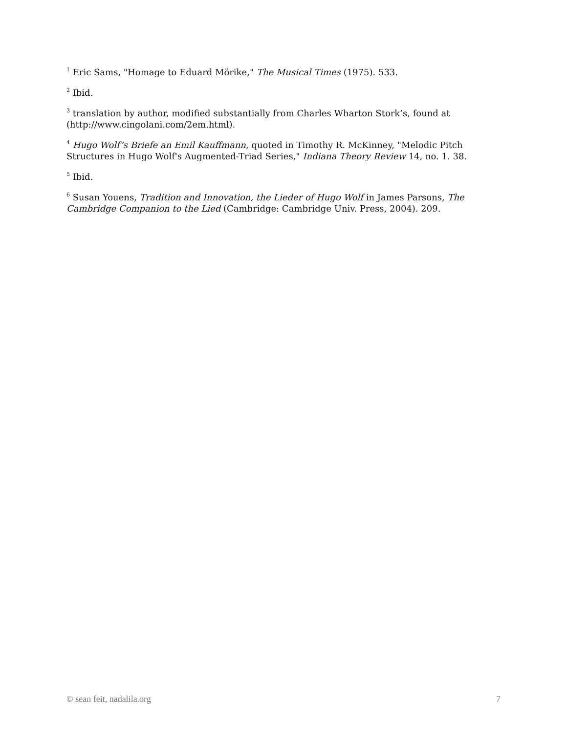<sup>1</sup> Eric Sams, "Homage to Eduard Mörike," The Musical Times (1975). 533.
<sup>2</sup> Ibid.
<sup>3</sup> translation by author, modified substantially from Charles Wharton Stork’s, found at (http://www.cingolani.com/2em.html).
<sup>4</sup> Hugo Wolf’s Briefe an Emil Kauffmann, quoted in Timothy R. McKinney, "Melodic Pitch Structures in Hugo Wolf's Augmented-Triad Series," Indiana Theory Review 14, no. 1. 38.
<sup>5</sup> Ibid.
<sup>6</sup> Susan Youens, Tradition and Innovation, the Lieder of Hugo Wolf in James Parsons, The Cambridge Companion to the Lied (Cambridge: Cambridge Univ. Press, 2004). 209.
© sean feit, nadalila.org 7